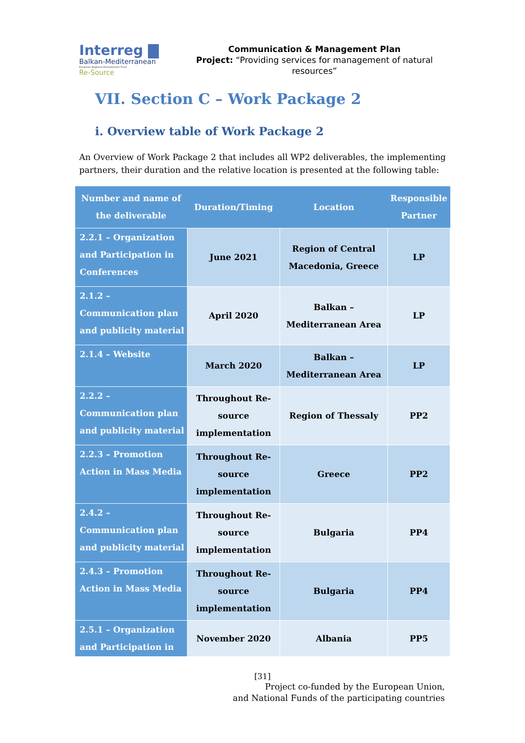Interreg ▇
Balkan-Mediterranean
European Regional Development Fund
Re-Source
Communication & Management Plan
Project: “Providing services for management of natural resources”
VII. Section C – Work Package 2
i. Overview table of Work Package 2
An Overview of Work Package 2 that includes all WP2 deliverables, the implementing partners, their duration and the relative location is presented at the following table:
| Number and name of the deliverable | Duration/Timing | Location | Responsible Partner |
| --- | --- | --- | --- |
| 2.2.1 – Organization and Participation in Conferences | June 2021 | Region of Central Macedonia, Greece | LP |
| 2.1.2 – Communication plan and publicity material | April 2020 | Balkan – Mediterranean Area | LP |
| 2.1.4 – Website | March 2020 | Balkan – Mediterranean Area | LP |
| 2.2.2 – Communication plan and publicity material | Throughout Re-source implementation | Region of Thessaly | PP2 |
| 2.2.3 – Promotion Action in Mass Media | Throughout Re-source implementation | Greece | PP2 |
| 2.4.2 – Communication plan and publicity material | Throughout Re-source implementation | Bulgaria | PP4 |
| 2.4.3 – Promotion Action in Mass Media | Throughout Re-source implementation | Bulgaria | PP4 |
| 2.5.1 – Organization and Participation in | November 2020 | Albania | PP5 |
[31]
Project co-funded by the European Union,
and National Funds of the participating countries